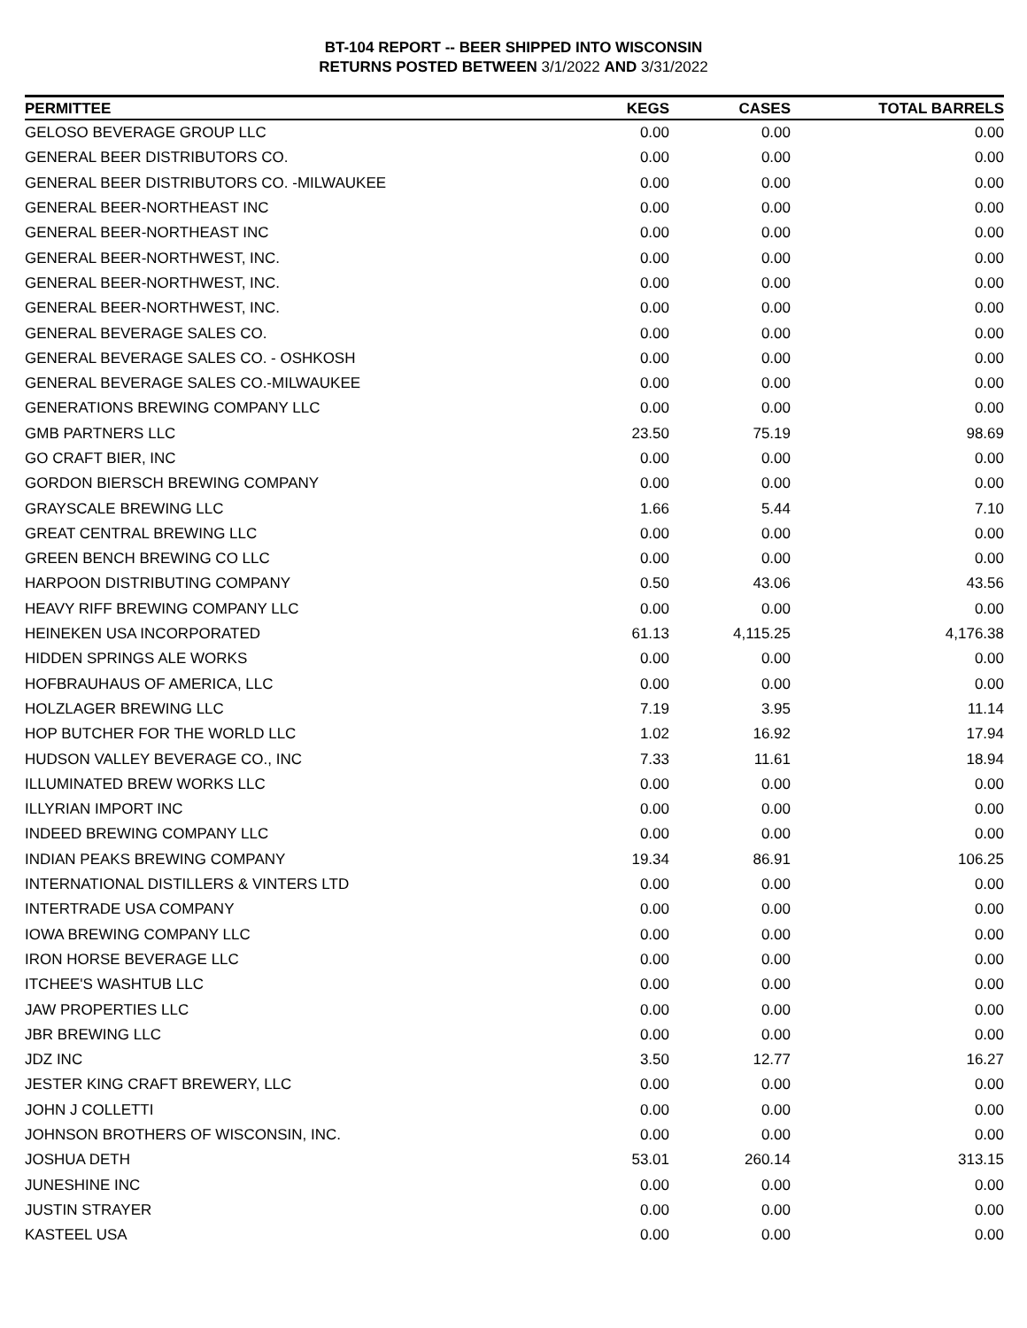BT-104 REPORT -- BEER SHIPPED INTO WISCONSIN
RETURNS POSTED BETWEEN 3/1/2022 AND 3/31/2022
| PERMITTEE | KEGS | CASES | TOTAL BARRELS |
| --- | --- | --- | --- |
| GELOSO BEVERAGE GROUP LLC | 0.00 | 0.00 | 0.00 |
| GENERAL BEER DISTRIBUTORS CO. | 0.00 | 0.00 | 0.00 |
| GENERAL BEER DISTRIBUTORS CO. -MILWAUKEE | 0.00 | 0.00 | 0.00 |
| GENERAL BEER-NORTHEAST INC | 0.00 | 0.00 | 0.00 |
| GENERAL BEER-NORTHEAST INC | 0.00 | 0.00 | 0.00 |
| GENERAL BEER-NORTHWEST, INC. | 0.00 | 0.00 | 0.00 |
| GENERAL BEER-NORTHWEST, INC. | 0.00 | 0.00 | 0.00 |
| GENERAL BEER-NORTHWEST, INC. | 0.00 | 0.00 | 0.00 |
| GENERAL BEVERAGE SALES CO. | 0.00 | 0.00 | 0.00 |
| GENERAL BEVERAGE SALES CO. - OSHKOSH | 0.00 | 0.00 | 0.00 |
| GENERAL BEVERAGE SALES CO.-MILWAUKEE | 0.00 | 0.00 | 0.00 |
| GENERATIONS BREWING COMPANY LLC | 0.00 | 0.00 | 0.00 |
| GMB PARTNERS LLC | 23.50 | 75.19 | 98.69 |
| GO CRAFT BIER, INC | 0.00 | 0.00 | 0.00 |
| GORDON BIERSCH BREWING COMPANY | 0.00 | 0.00 | 0.00 |
| GRAYSCALE BREWING LLC | 1.66 | 5.44 | 7.10 |
| GREAT CENTRAL BREWING LLC | 0.00 | 0.00 | 0.00 |
| GREEN BENCH BREWING CO LLC | 0.00 | 0.00 | 0.00 |
| HARPOON DISTRIBUTING COMPANY | 0.50 | 43.06 | 43.56 |
| HEAVY RIFF BREWING COMPANY LLC | 0.00 | 0.00 | 0.00 |
| HEINEKEN USA INCORPORATED | 61.13 | 4,115.25 | 4,176.38 |
| HIDDEN SPRINGS ALE WORKS | 0.00 | 0.00 | 0.00 |
| HOFBRAUHAUS OF AMERICA, LLC | 0.00 | 0.00 | 0.00 |
| HOLZLAGER BREWING LLC | 7.19 | 3.95 | 11.14 |
| HOP BUTCHER FOR THE WORLD LLC | 1.02 | 16.92 | 17.94 |
| HUDSON VALLEY BEVERAGE CO., INC | 7.33 | 11.61 | 18.94 |
| ILLUMINATED BREW WORKS LLC | 0.00 | 0.00 | 0.00 |
| ILLYRIAN IMPORT INC | 0.00 | 0.00 | 0.00 |
| INDEED BREWING COMPANY LLC | 0.00 | 0.00 | 0.00 |
| INDIAN PEAKS BREWING COMPANY | 19.34 | 86.91 | 106.25 |
| INTERNATIONAL DISTILLERS & VINTERS LTD | 0.00 | 0.00 | 0.00 |
| INTERTRADE USA COMPANY | 0.00 | 0.00 | 0.00 |
| IOWA BREWING COMPANY LLC | 0.00 | 0.00 | 0.00 |
| IRON HORSE BEVERAGE LLC | 0.00 | 0.00 | 0.00 |
| ITCHEE'S WASHTUB LLC | 0.00 | 0.00 | 0.00 |
| JAW PROPERTIES LLC | 0.00 | 0.00 | 0.00 |
| JBR BREWING LLC | 0.00 | 0.00 | 0.00 |
| JDZ INC | 3.50 | 12.77 | 16.27 |
| JESTER KING CRAFT BREWERY, LLC | 0.00 | 0.00 | 0.00 |
| JOHN J COLLETTI | 0.00 | 0.00 | 0.00 |
| JOHNSON BROTHERS OF WISCONSIN, INC. | 0.00 | 0.00 | 0.00 |
| JOSHUA DETH | 53.01 | 260.14 | 313.15 |
| JUNESHINE INC | 0.00 | 0.00 | 0.00 |
| JUSTIN STRAYER | 0.00 | 0.00 | 0.00 |
| KASTEEL USA | 0.00 | 0.00 | 0.00 |